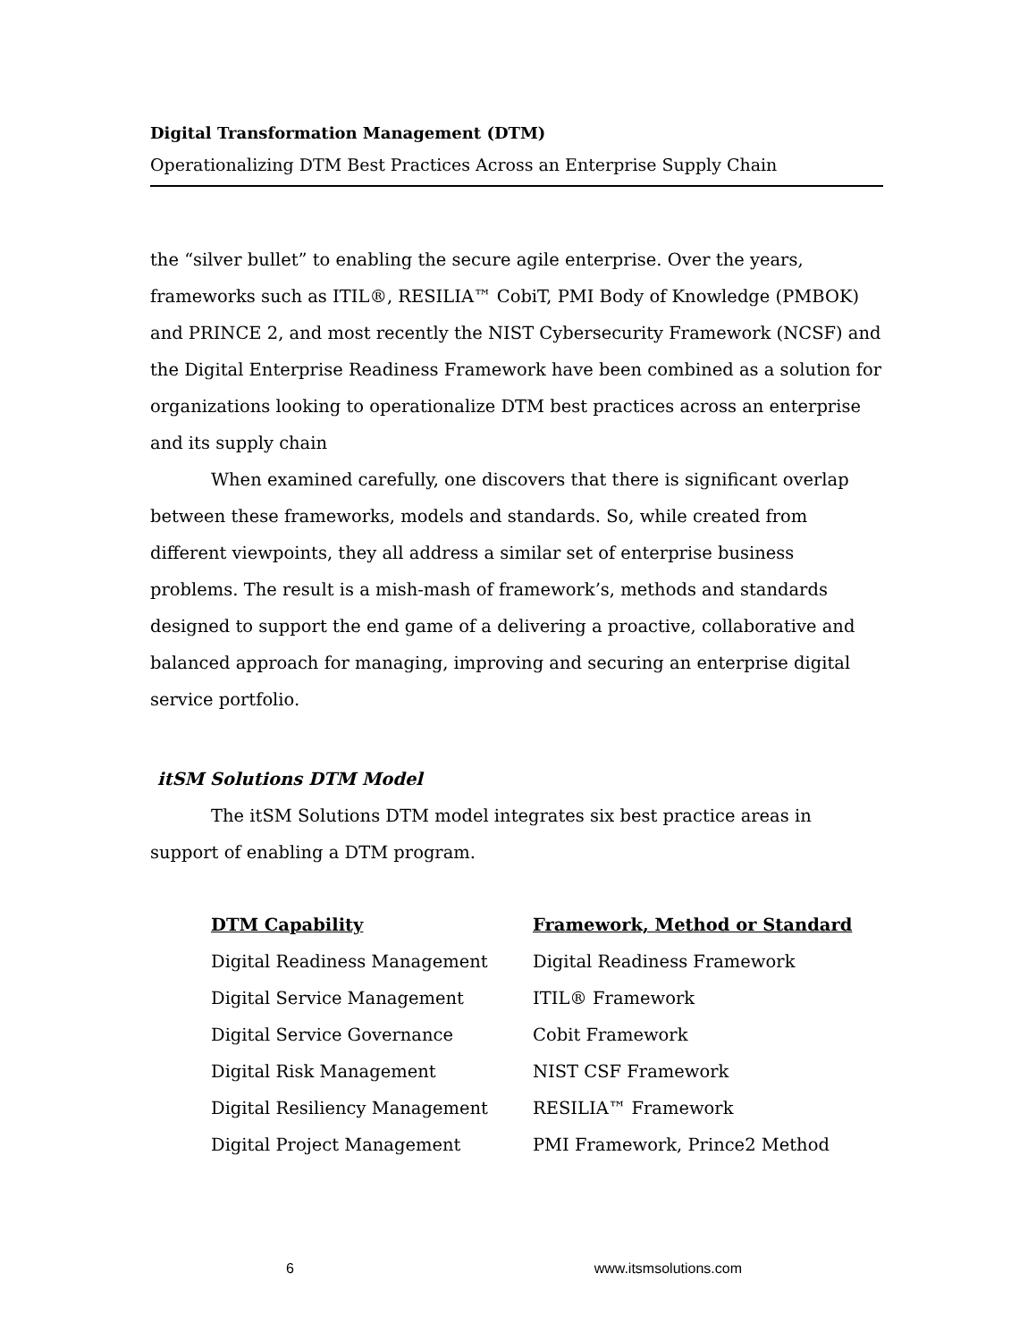Digital Transformation Management (DTM)
Operationalizing DTM Best Practices Across an Enterprise Supply Chain
the “silver bullet” to enabling the secure agile enterprise. Over the years, frameworks such as ITIL®, RESILIA™ CobiT, PMI Body of Knowledge (PMBOK) and PRINCE 2, and most recently the NIST Cybersecurity Framework (NCSF) and the Digital Enterprise Readiness Framework have been combined as a solution for organizations looking to operationalize DTM best practices across an enterprise and its supply chain
When examined carefully, one discovers that there is significant overlap between these frameworks, models and standards. So, while created from different viewpoints, they all address a similar set of enterprise business problems. The result is a mish-mash of framework’s, methods and standards designed to support the end game of a delivering a proactive, collaborative and balanced approach for managing, improving and securing an enterprise digital service portfolio.
itSM Solutions DTM Model
The itSM Solutions DTM model integrates six best practice areas in support of enabling a DTM program.
| DTM Capability | Framework, Method or Standard |
| --- | --- |
| Digital Readiness Management | Digital Readiness Framework |
| Digital Service Management | ITIL® Framework |
| Digital Service Governance | Cobit Framework |
| Digital Risk Management | NIST CSF Framework |
| Digital Resiliency Management | RESILIA™ Framework |
| Digital Project Management | PMI Framework, Prince2 Method |
6 www.itsmsolutions.com